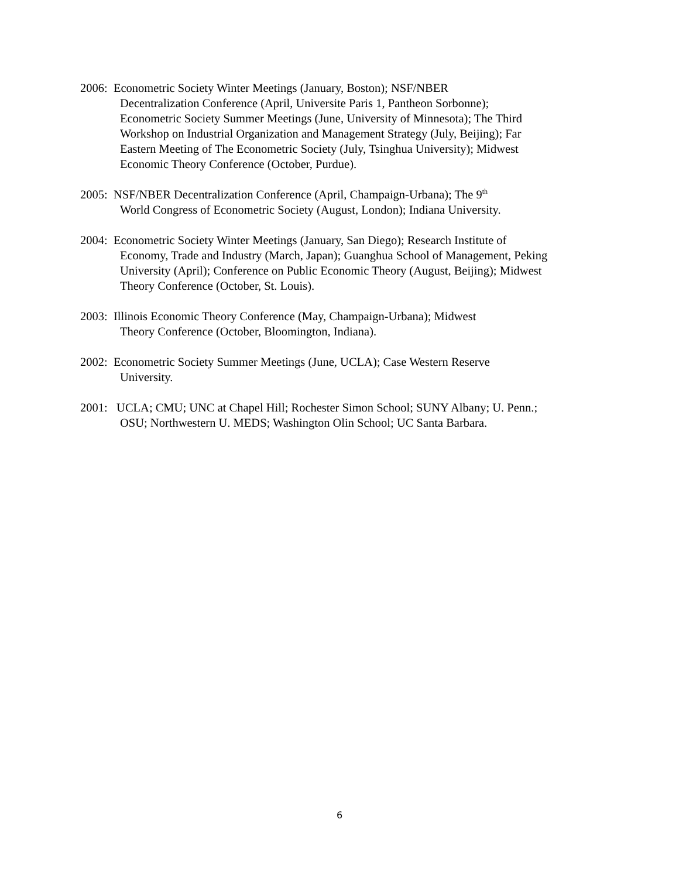2006: Econometric Society Winter Meetings (January, Boston); NSF/NBER
Decentralization Conference (April, Universite Paris 1, Pantheon Sorbonne);
Econometric Society Summer Meetings (June, University of Minnesota); The Third
Workshop on Industrial Organization and Management Strategy (July, Beijing); Far
Eastern Meeting of The Econometric Society (July, Tsinghua University); Midwest
Economic Theory Conference (October, Purdue).
2005: NSF/NBER Decentralization Conference (April, Champaign-Urbana); The 9<sup>th</sup>
World Congress of Econometric Society (August, London); Indiana University.
2004: Econometric Society Winter Meetings (January, San Diego); Research Institute of
Economy, Trade and Industry (March, Japan); Guanghua School of Management, Peking
University (April); Conference on Public Economic Theory (August, Beijing); Midwest
Theory Conference (October, St. Louis).
2003: Illinois Economic Theory Conference (May, Champaign-Urbana); Midwest
Theory Conference (October, Bloomington, Indiana).
2002: Econometric Society Summer Meetings (June, UCLA); Case Western Reserve
University.
2001: UCLA; CMU; UNC at Chapel Hill; Rochester Simon School; SUNY Albany; U. Penn.;
OSU; Northwestern U. MEDS; Washington Olin School; UC Santa Barbara.
6